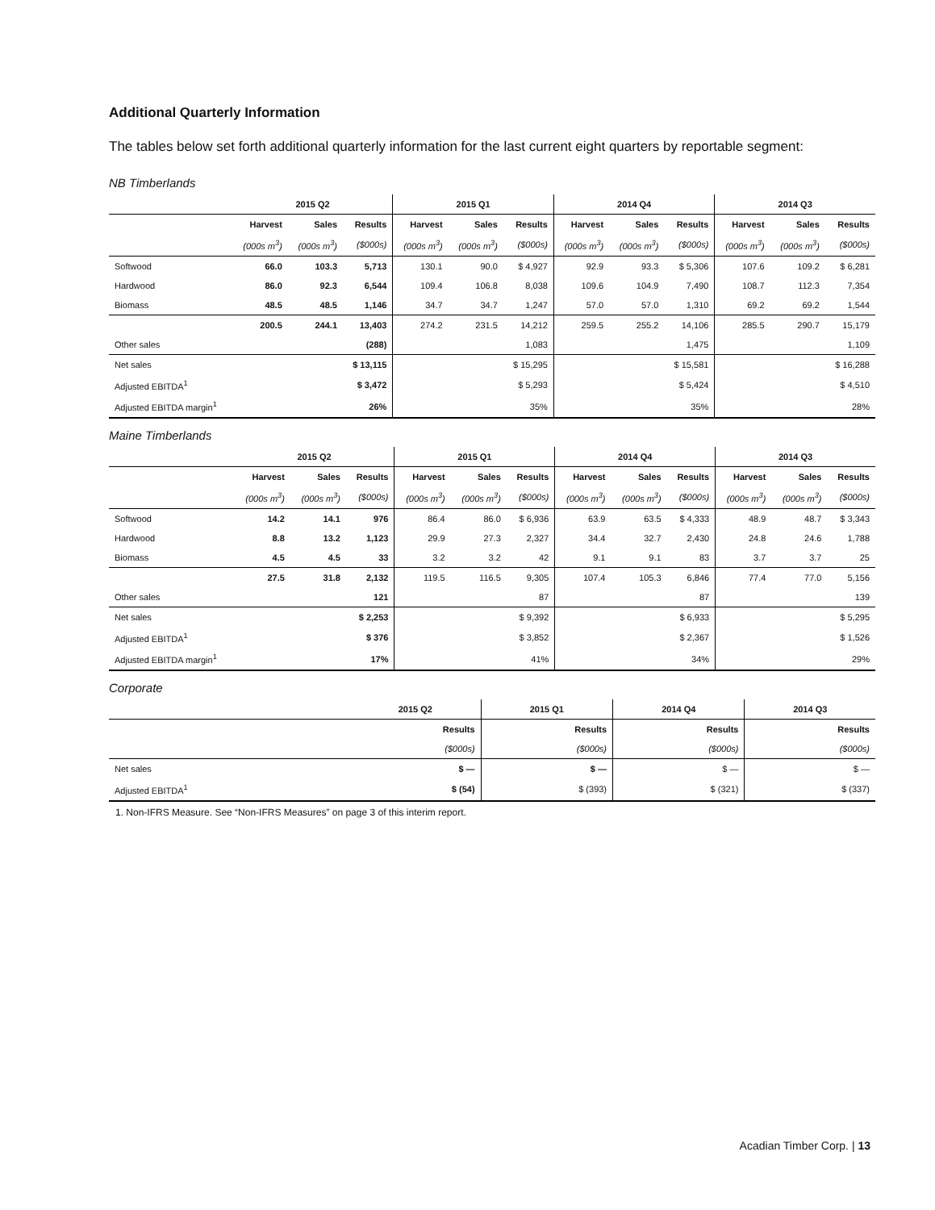Additional Quarterly Information
The tables below set forth additional quarterly information for the last current eight quarters by reportable segment:
NB Timberlands
| | 2015 Q2 | | | 2015 Q1 | | | 2014 Q4 | | | 2014 Q3 | | |
| | Harvest | Sales | Results | Harvest | Sales | Results | Harvest | Sales | Results | Harvest | Sales | Results |
| | (000s m<sup>3</sup>) | (000s m<sup>3</sup>) | ($000s) | (000s m<sup>3</sup>) | (000s m<sup>3</sup>) | ($000s) | (000s m<sup>3</sup>) | (000s m<sup>3</sup>) | ($000s) | (000s m<sup>3</sup>) | (000s m<sup>3</sup>) | ($000s) |
| Softwood | 66.0 | 103.3 | 5,713 | 130.1 | 90.0 | $ 4,927 | 92.9 | 93.3 | $ 5,306 | 107.6 | 109.2 | $ 6,281 |
| Hardwood | 86.0 | 92.3 | 6,544 | 109.4 | 106.8 | 8,038 | 109.6 | 104.9 | 7,490 | 108.7 | 112.3 | 7,354 |
| Biomass | 48.5 | 48.5 | 1,146 | 34.7 | 34.7 | 1,247 | 57.0 | 57.0 | 1,310 | 69.2 | 69.2 | 1,544 |
| | 200.5 | 244.1 | 13,403 | 274.2 | 231.5 | 14,212 | 259.5 | 255.2 | 14,106 | 285.5 | 290.7 | 15,179 |
| Other sales | | | (288) | | | 1,083 | | | 1,475 | | | 1,109 |
| Net sales | | | $ 13,115 | | | $ 15,295 | | | $ 15,581 | | | $ 16,288 |
| Adjusted EBITDA<sup>1</sup> | | | $ 3,472 | | | $ 5,293 | | | $ 5,424 | | | $ 4,510 |
| Adjusted EBITDA margin<sup>1</sup> | | | 26% | | | 35% | | | 35% | | | 28% |
Maine Timberlands
| | 2015 Q2 | | | 2015 Q1 | | | 2014 Q4 | | | 2014 Q3 | | |
| | Harvest | Sales | Results | Harvest | Sales | Results | Harvest | Sales | Results | Harvest | Sales | Results |
| | (000s m<sup>3</sup>) | (000s m<sup>3</sup>) | ($000s) | (000s m<sup>3</sup>) | (000s m<sup>3</sup>) | ($000s) | (000s m<sup>3</sup>) | (000s m<sup>3</sup>) | ($000s) | (000s m<sup>3</sup>) | (000s m<sup>3</sup>) | ($000s) |
| Softwood | 14.2 | 14.1 | 976 | 86.4 | 86.0 | $ 6,936 | 63.9 | 63.5 | $ 4,333 | 48.9 | 48.7 | $ 3,343 |
| Hardwood | 8.8 | 13.2 | 1,123 | 29.9 | 27.3 | 2,327 | 34.4 | 32.7 | 2,430 | 24.8 | 24.6 | 1,788 |
| Biomass | 4.5 | 4.5 | 33 | 3.2 | 3.2 | 42 | 9.1 | 9.1 | 83 | 3.7 | 3.7 | 25 |
| | 27.5 | 31.8 | 2,132 | 119.5 | 116.5 | 9,305 | 107.4 | 105.3 | 6,846 | 77.4 | 77.0 | 5,156 |
| Other sales | | | 121 | | | 87 | | | 87 | | | 139 |
| Net sales | | | $ 2,253 | | | $ 9,392 | | | $ 6,933 | | | $ 5,295 |
| Adjusted EBITDA<sup>1</sup> | | | $ 376 | | | $ 3,852 | | | $ 2,367 | | | $ 1,526 |
| Adjusted EBITDA margin<sup>1</sup> | | | 17% | | | 41% | | | 34% | | | 29% |
Corporate
| | 2015 Q2 | 2015 Q1 | 2014 Q4 | 2014 Q3 |
| | Results | Results | Results | Results |
| | ($000s) | ($000s) | ($000s) | ($000s) |
| Net sales | $ — | $ — | $ — | $ — |
| Adjusted EBITDA<sup>1</sup> | $ (54) | $ (393) | $ (321) | $ (337) |
1. Non-IFRS Measure. See “Non-IFRS Measures” on page 3 of this interim report.
Acadian Timber Corp. | 13